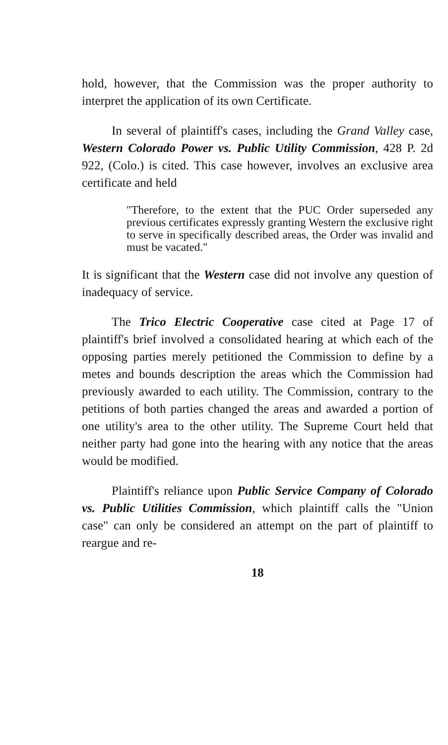hold, however, that the Commission was the proper authority to interpret the application of its own Certificate.
In several of plaintiff's cases, including the Grand Valley case, Western Colorado Power vs. Public Utility Commission, 428 P. 2d 922, (Colo.) is cited. This case however, involves an exclusive area certificate and held
"Therefore, to the extent that the PUC Order superseded any previous certificates expressly granting Western the exclusive right to serve in specifically described areas, the Order was invalid and must be vacated."
It is significant that the Western case did not involve any question of inadequacy of service.
The Trico Electric Cooperative case cited at Page 17 of plaintiff's brief involved a consolidated hearing at which each of the opposing parties merely petitioned the Commission to define by a metes and bounds description the areas which the Commission had previously awarded to each utility. The Commission, contrary to the petitions of both parties changed the areas and awarded a portion of one utility's area to the other utility. The Supreme Court held that neither party had gone into the hearing with any notice that the areas would be modified.
Plaintiff's reliance upon Public Service Company of Colorado vs. Public Utilities Commission, which plaintiff calls the "Union case" can only be considered an attempt on the part of plaintiff to reargue and re-
18